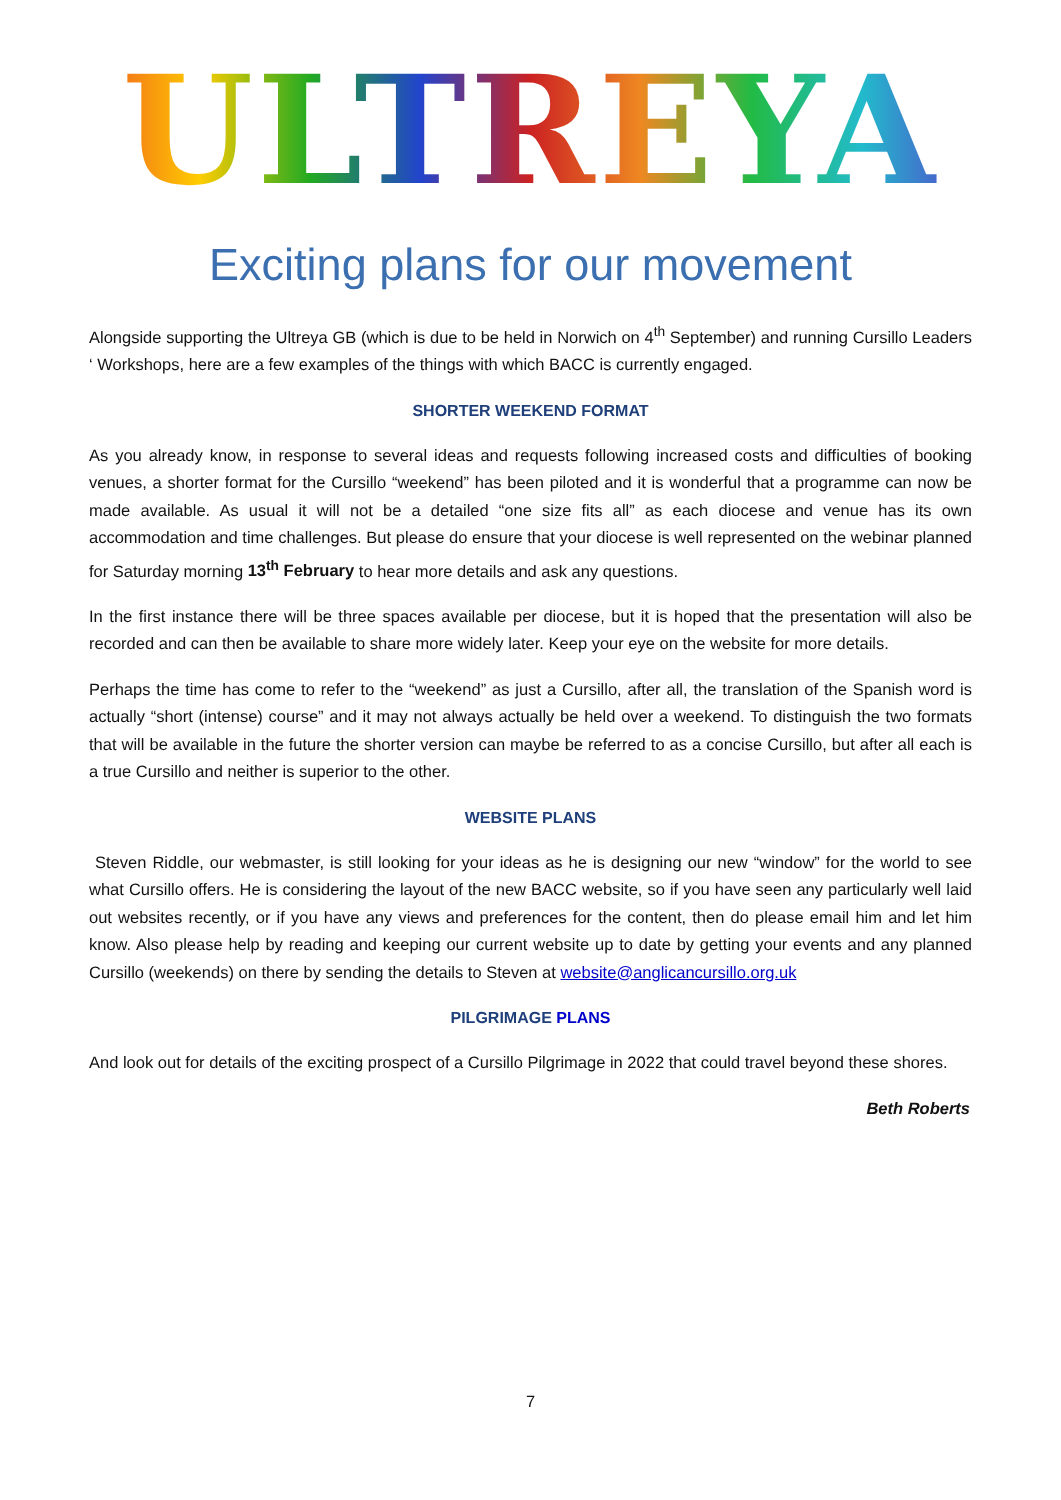ULTREYA
Exciting plans for our movement
Alongside supporting the Ultreya GB (which is due to be held in Norwich on 4<sup>th</sup> September) and running Cursillo Leaders ‘ Workshops, here are a few examples of the things with which BACC is currently engaged.
SHORTER WEEKEND FORMAT
As you already know, in response to several ideas and requests following increased costs and difficulties of booking venues, a shorter format for the Cursillo “weekend” has been piloted and it is wonderful that a programme can now be made available. As usual it will not be a detailed “one size fits all” as each diocese and venue has its own accommodation and time challenges. But please do ensure that your diocese is well represented on the webinar planned for Saturday morning 13<sup>th</sup> February to hear more details and ask any questions.
In the first instance there will be three spaces available per diocese, but it is hoped that the presentation will also be recorded and can then be available to share more widely later. Keep your eye on the website for more details.
Perhaps the time has come to refer to the “weekend” as just a Cursillo, after all, the translation of the Spanish word is actually “short (intense) course” and it may not always actually be held over a weekend. To distinguish the two formats that will be available in the future the shorter version can maybe be referred to as a concise Cursillo, but after all each is a true Cursillo and neither is superior to the other.
WEBSITE PLANS
Steven Riddle, our webmaster, is still looking for your ideas as he is designing our new “window” for the world to see what Cursillo offers. He is considering the layout of the new BACC website, so if you have seen any particularly well laid out websites recently, or if you have any views and preferences for the content, then do please email him and let him know. Also please help by reading and keeping our current website up to date by getting your events and any planned Cursillo (weekends) on there by sending the details to Steven at website@anglicancursillo.org.uk
PILGRIMAGE PLANS
And look out for details of the exciting prospect of a Cursillo Pilgrimage in 2022 that could travel beyond these shores.
Beth Roberts
7